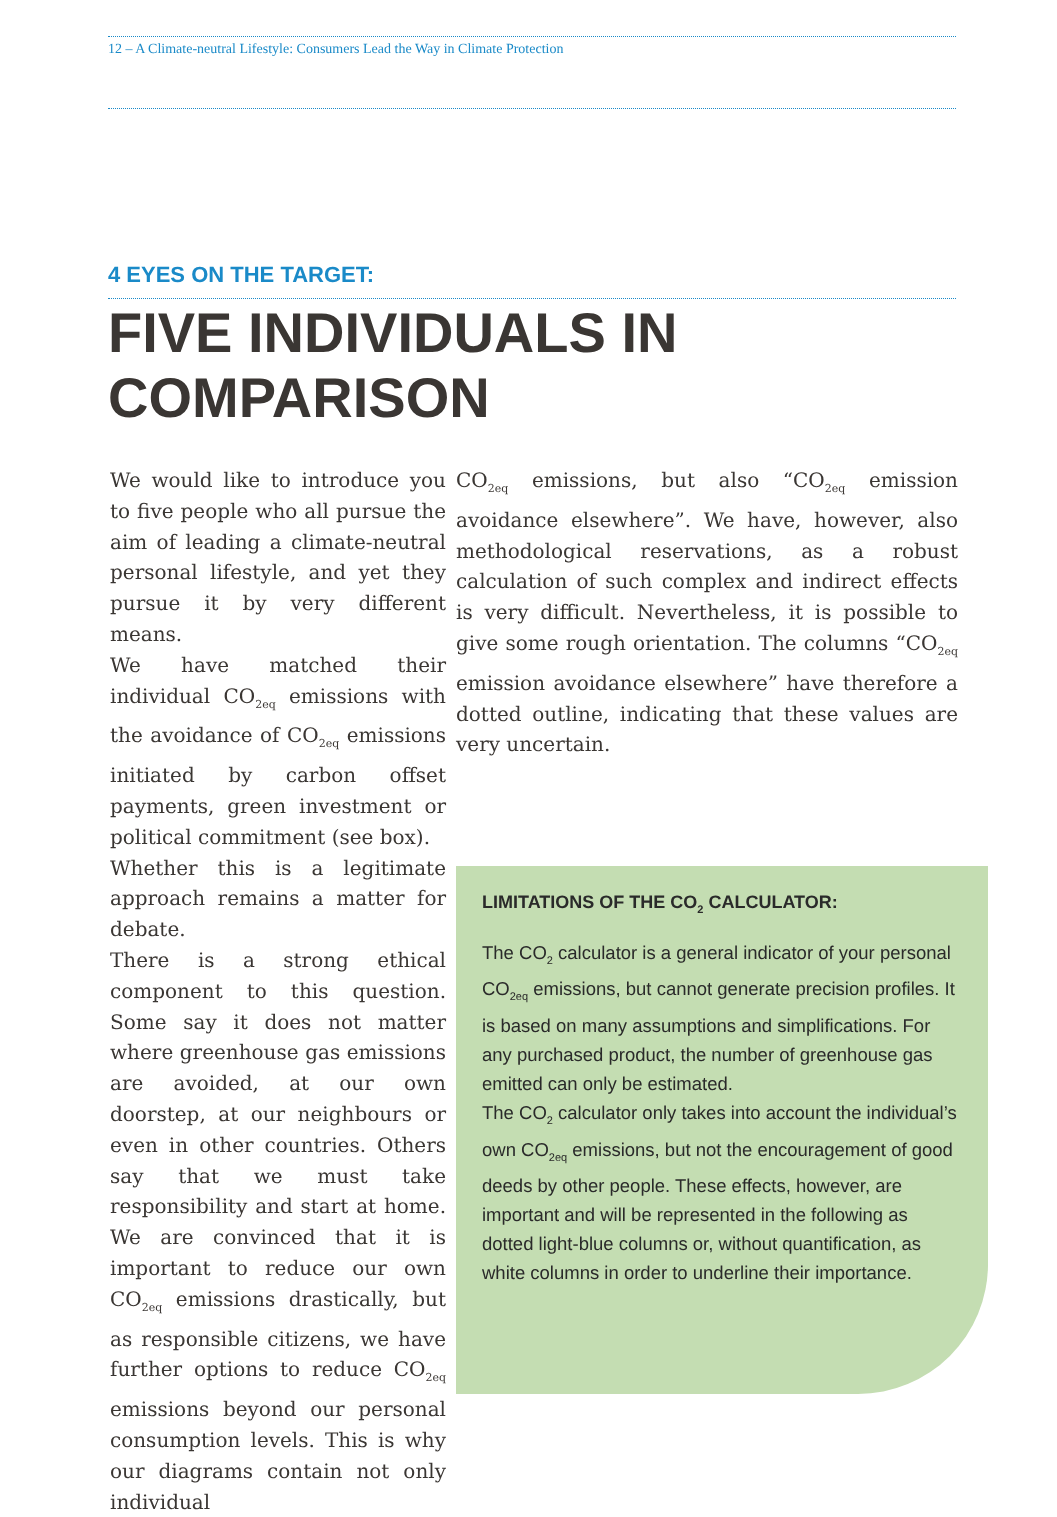12 – A Climate-neutral Lifestyle: Consumers Lead the Way in Climate Protection
4 EYES ON THE TARGET:
FIVE INDIVIDUALS IN COMPARISON
We would like to introduce you to five people who all pursue the aim of leading a climate-neutral personal lifestyle, and yet they pursue it by very different means.
We have matched their individual CO<sub>2eq</sub> emissions with the avoidance of CO<sub>2eq</sub> emissions initiated by carbon offset payments, green investment or political commitment (see box).
Whether this is a legitimate approach remains a matter for debate.
There is a strong ethical component to this question. Some say it does not matter where greenhouse gas emissions are avoided, at our own doorstep, at our neighbours or even in other countries. Others say that we must take responsibility and start at home. We are convinced that it is important to reduce our own CO<sub>2eq</sub> emissions drastically, but as responsible citizens, we have further options to reduce CO<sub>2eq</sub> emissions beyond our personal consumption levels. This is why our diagrams contain not only individual
CO<sub>2eq</sub> emissions, but also “CO<sub>2eq</sub> emission avoidance elsewhere”. We have, however, also methodological reservations, as a robust calculation of such complex and indirect effects is very difficult. Nevertheless, it is possible to give some rough orientation. The columns “CO<sub>2eq</sub> emission avoidance elsewhere” have therefore a dotted outline, indicating that these values are very uncertain.
LIMITATIONS OF THE CO<sub>2</sub> CALCULATOR:
The CO<sub>2</sub> calculator is a general indicator of your personal CO<sub>2eq</sub> emissions, but cannot generate precision profiles. It is based on many assumptions and simplifications. For any purchased product, the number of greenhouse gas emitted can only be estimated.
The CO<sub>2</sub> calculator only takes into account the individual’s own CO<sub>2eq</sub> emissions, but not the encouragement of good deeds by other people. These effects, however, are important and will be represented in the following as dotted light-blue columns or, without quantification, as white columns in order to underline their importance.